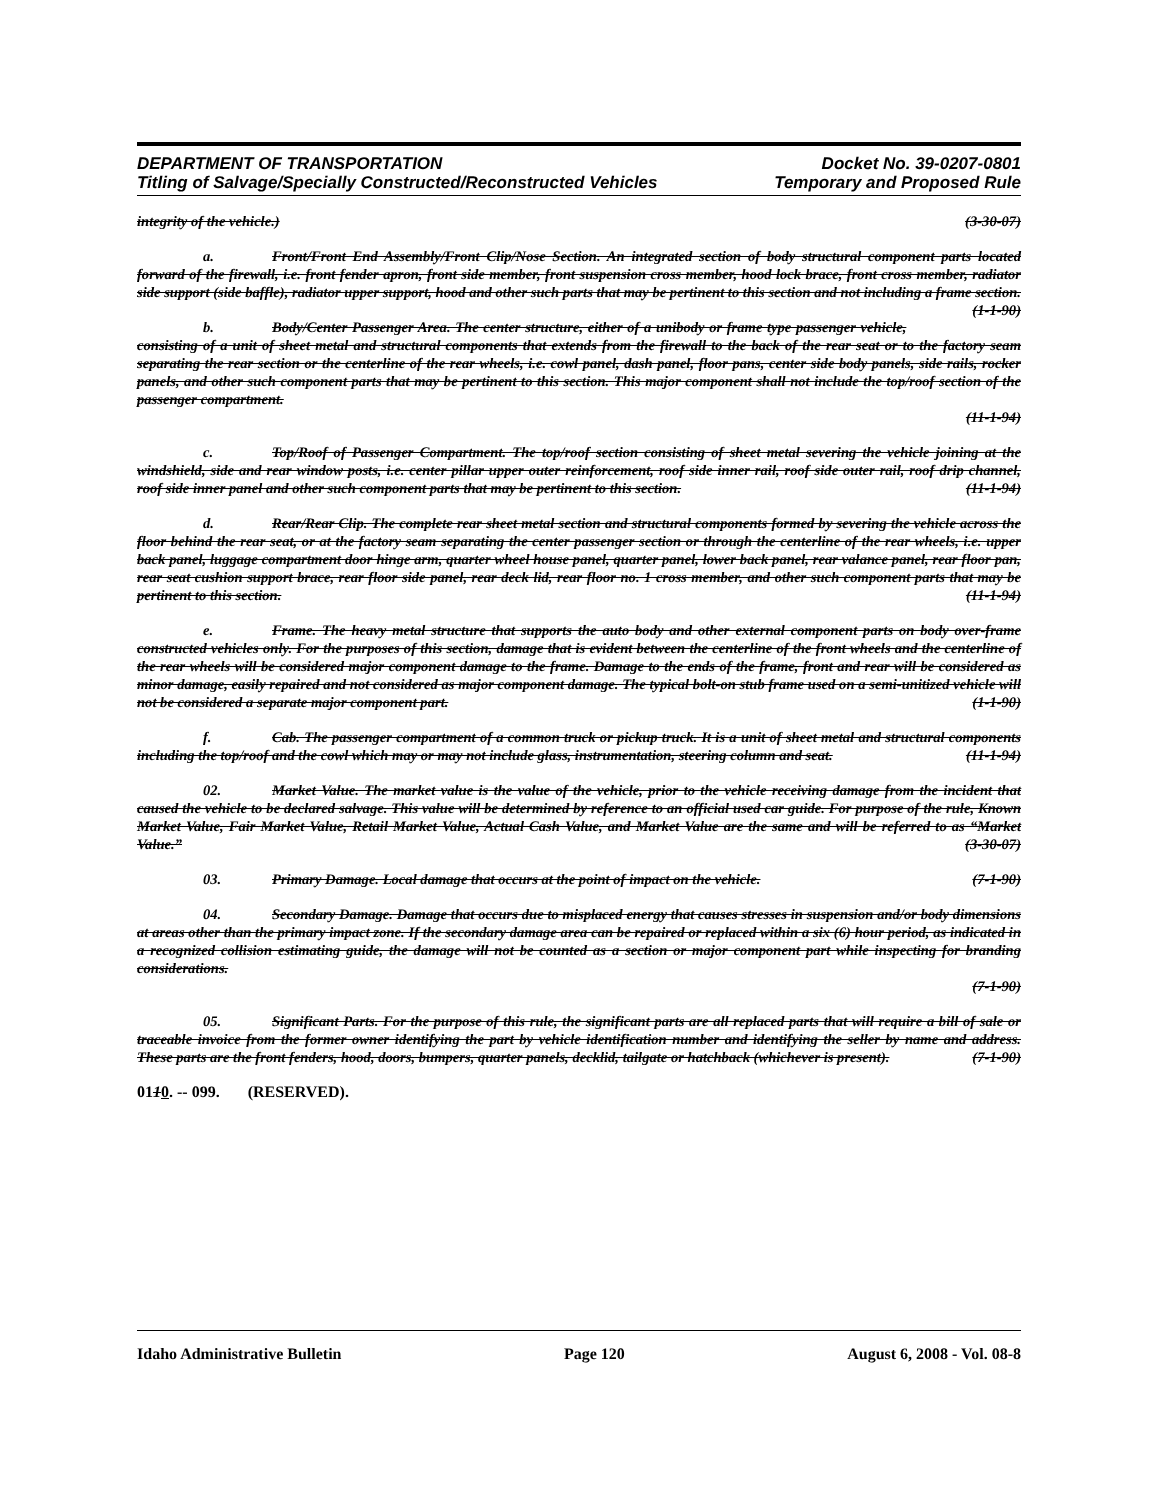DEPARTMENT OF TRANSPORTATION
Titling of Salvage/Specially Constructed/Reconstructed Vehicles
Docket No. 39-0207-0801
Temporary and Proposed Rule
integrity of the vehicle.) (3-30-07)
a. Front/Front End Assembly/Front Clip/Nose Section. An integrated section of body structural component parts located forward of the firewall, i.e. front fender apron, front side member, front suspension cross member, hood lock brace, front cross member, radiator side support (side baffle), radiator upper support, hood and other such parts that may be pertinent to this section and not including a frame section. (1-1-90)
b. Body/Center Passenger Area. The center structure, either of a unibody or frame type passenger vehicle, consisting of a unit of sheet metal and structural components that extends from the firewall to the back of the rear seat or to the factory seam separating the rear section or the centerline of the rear wheels, i.e. cowl panel, dash panel, floor pans, center side body panels, side rails, rocker panels, and other such component parts that may be pertinent to this section. This major component shall not include the top/roof section of the passenger compartment.
(11-1-94)
c. Top/Roof of Passenger Compartment. The top/roof section consisting of sheet metal severing the vehicle joining at the windshield, side and rear window posts, i.e. center pillar upper outer reinforcement, roof side inner rail, roof side outer rail, roof drip channel, roof side inner panel and other such component parts that may be pertinent to this section. (11-1-94)
d. Rear/Rear Clip. The complete rear sheet metal section and structural components formed by severing the vehicle across the floor behind the rear seat, or at the factory seam separating the center passenger section or through the centerline of the rear wheels, i.e. upper back panel, luggage compartment door hinge arm, quarter wheel house panel, quarter panel, lower back panel, rear valance panel, rear floor pan, rear seat cushion support brace, rear floor side panel, rear deck lid, rear floor no. 1 cross member, and other such component parts that may be pertinent to this section. (11-1-94)
e. Frame. The heavy metal structure that supports the auto body and other external component parts on body over-frame constructed vehicles only. For the purposes of this section, damage that is evident between the centerline of the front wheels and the centerline of the rear wheels will be considered major component damage to the frame. Damage to the ends of the frame, front and rear will be considered as minor damage, easily repaired and not considered as major component damage. The typical bolt-on stub frame used on a semi-unitized vehicle will not be considered a separate major component part. (1-1-90)
f. Cab. The passenger compartment of a common truck or pickup truck. It is a unit of sheet metal and structural components including the top/roof and the cowl which may or may not include glass, instrumentation, steering column and seat. (11-1-94)
02. Market Value. The market value is the value of the vehicle, prior to the vehicle receiving damage from the incident that caused the vehicle to be declared salvage. This value will be determined by reference to an official used car guide. For purpose of the rule, Known Market Value, Fair Market Value, Retail Market Value, Actual Cash Value, and Market Value are the same and will be referred to as “Market Value.” (3-30-07)
03. Primary Damage. Local damage that occurs at the point of impact on the vehicle. (7-1-90)
04. Secondary Damage. Damage that occurs due to misplaced energy that causes stresses in suspension and/or body dimensions at areas other than the primary impact zone. If the secondary damage area can be repaired or replaced within a six (6) hour period, as indicated in a recognized collision estimating guide, the damage will not be counted as a section or major component part while inspecting for branding considerations.
(7-1-90)
05. Significant Parts. For the purpose of this rule, the significant parts are all replaced parts that will require a bill of sale or traceable invoice from the former owner identifying the part by vehicle identification number and identifying the seller by name and address. These parts are the front fenders, hood, doors, bumpers, quarter panels, decklid, tailgate or hatchback (whichever is present). (7-1-90)
0110. -- 099. (RESERVED).
Idaho Administrative Bulletin Page 120 August 6, 2008 - Vol. 08-8